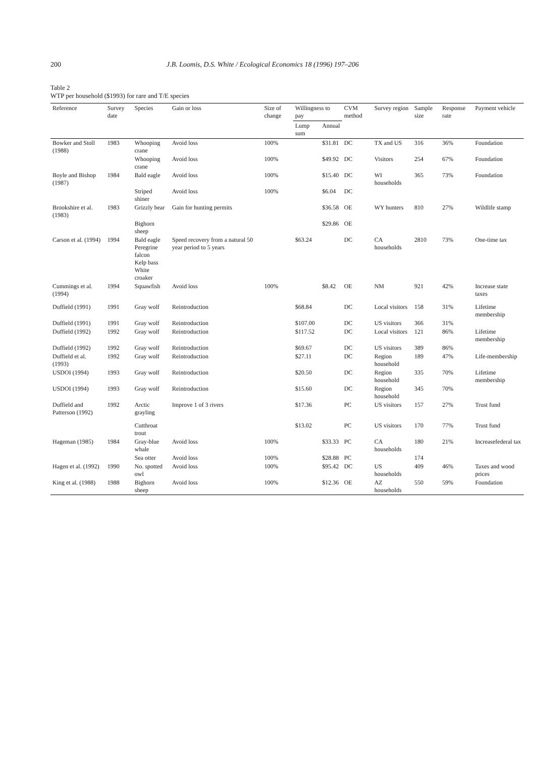200 J.B. Loomis, D.S. White / Ecological Economics 18 (1996) 197–206
Table 2
WTP per household ($1993) for rare and T/E species
| Reference | Survey date | Species | Gain or loss | Size of change | Willingness to pay | | CVM method | Survey region | Sample size | Response rate | Payment vehicle |
| --- | --- | --- | --- | --- | --- | --- | --- | --- | --- | --- | --- |
| | | | | | Lump sum | Annual | | | | | |
| Bowker and Stoll (1988) | 1983 | Whooping crane | Avoid loss | 100% | | $31.81 | DC | TX and US | 316 | 36% | Foundation |
| | | Whooping crane | Avoid loss | 100% | | $49.92 | DC | Visitors | 254 | 67% | Foundation |
| Boyle and Bishop (1987) | 1984 | Bald eagle | Avoid loss | 100% | | $15.40 | DC | WI households | 365 | 73% | Foundation |
| | | Striped shiner | Avoid loss | 100% | | $6.04 | DC | | | | |
| Brookshire et al. (1983) | 1983 | Grizzly bear | Gain for hunting permits | | | $36.58 | OE | WY hunters | 810 | 27% | Wildlife stamp |
| | | Bighorn sheep | | | | $29.86 | OE | | | | |
| Carson et al. (1994) | 1994 | Bald eagle Peregrine falcon Kelp bass White croaker | Speed recovery from a natural 50 year period to 5 years | | $63.24 | | DC | CA households | 2810 | 73% | One-time tax |
| Cummings et al. (1994) | 1994 | Squawfish | Avoid loss | 100% | | $8.42 | OE | NM | 921 | 42% | Increase state taxes |
| Duffield (1991) | 1991 | Gray wolf | Reintroduction | | $68.84 | | DC | Local visitors | 158 | 31% | Lifetime membership |
| Duffield (1991) | 1991 | Gray wolf | Reintroduction | | $107.00 | | DC | US visitors | 366 | 31% | |
| Duffield (1992) | 1992 | Gray wolf | Reintroduction | | $117.52 | | DC | Local visitors | 121 | 86% | Lifetime membership |
| Duffield (1992) | 1992 | Gray wolf | Reintroduction | | $69.67 | | DC | US visitors | 389 | 86% | |
| Duffield et al. (1993) | 1992 | Gray wolf | Reintroduction | | $27.11 | | DC | Region household | 189 | 47% | Life-membership |
| USDOI (1994) | 1993 | Gray wolf | Reintroduction | | $20.50 | | DC | Region household | 335 | 70% | Lifetime membership |
| USDOI (1994) | 1993 | Gray wolf | Reintroduction | | $15.60 | | DC | Region household | 345 | 70% | |
| Duffield and Patterson (1992) | 1992 | Arctic grayling | Improve 1 of 3 rivers | | $17.36 | | PC | US visitors | 157 | 27% | Trust fund |
| | | Cutthroat trout | | | $13.02 | | PC | US visitors | 170 | 77% | Trust fund |
| Hageman (1985) | 1984 | Gray-blue whale | Avoid loss | 100% | | $33.33 | PC | CA households | 180 | 21% | Increasefederal tax |
| | | Sea otter | Avoid loss | 100% | | $28.88 | PC | | 174 | | |
| Hagen et al. (1992) | 1990 | No. spotted owl | Avoid loss | 100% | | $95.42 | DC | US households | 409 | 46% | Taxes and wood prices |
| King et al. (1988) | 1988 | Bighorn sheep | Avoid loss | 100% | | $12.36 | OE | AZ households | 550 | 59% | Foundation |